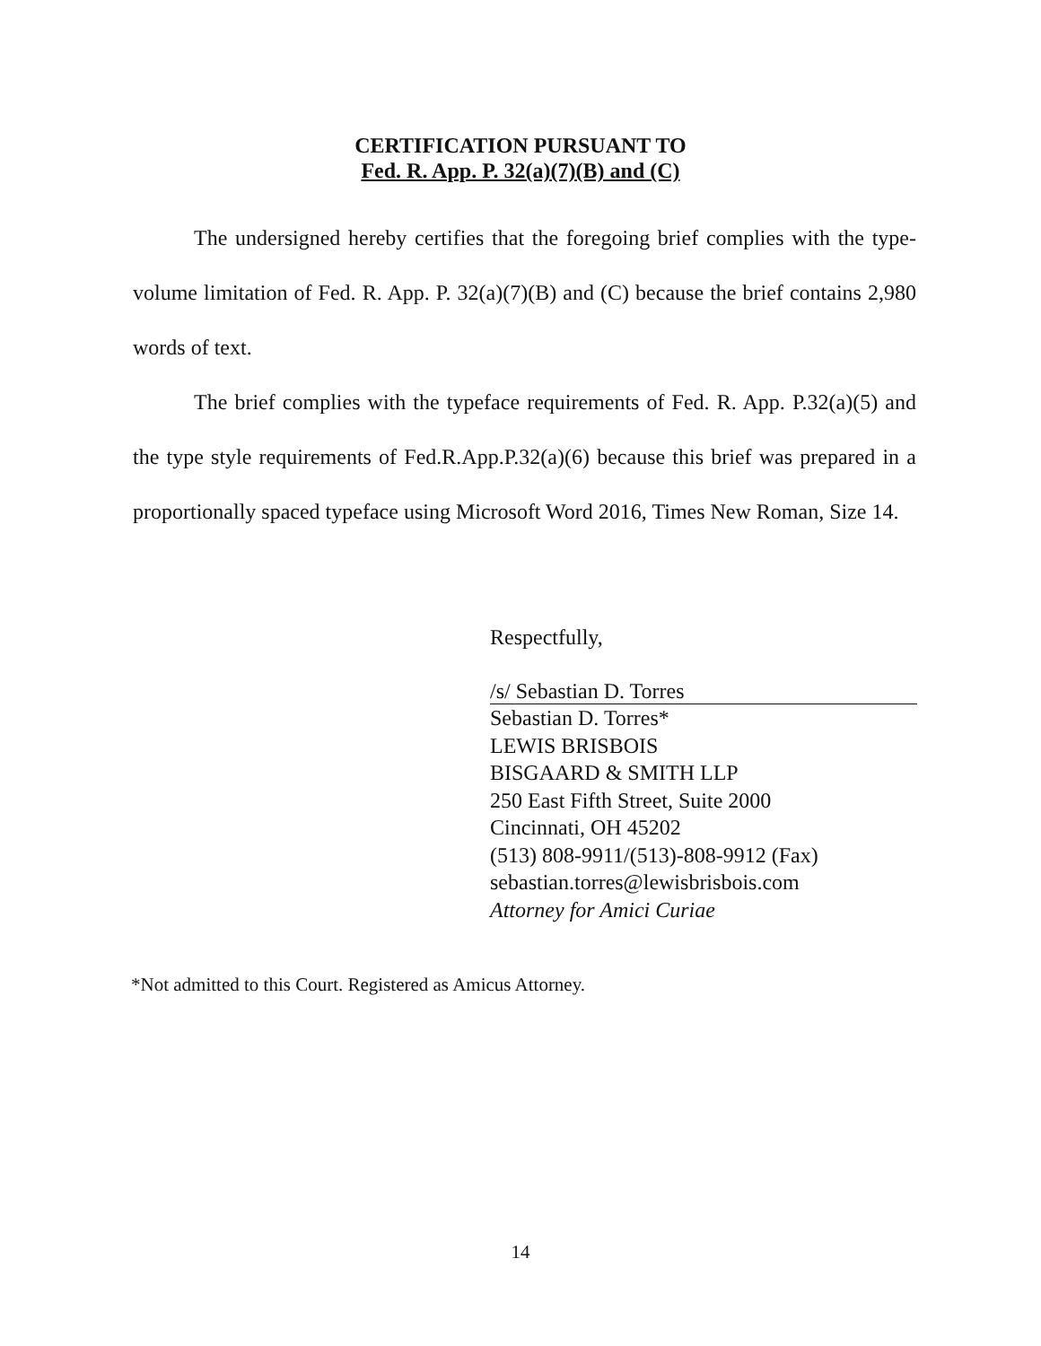CERTIFICATION PURSUANT TO
Fed. R. App. P. 32(a)(7)(B) and (C)
The undersigned hereby certifies that the foregoing brief complies with the type-volume limitation of Fed. R. App. P. 32(a)(7)(B) and (C) because the brief contains 2,980 words of text.
The brief complies with the typeface requirements of Fed. R. App. P.32(a)(5) and the type style requirements of Fed.R.App.P.32(a)(6) because this brief was prepared in a proportionally spaced typeface using Microsoft Word 2016, Times New Roman, Size 14.
Respectfully,
/s/ Sebastian D. Torres
Sebastian D. Torres*
LEWIS BRISBOIS
BISGAARD & SMITH LLP
250 East Fifth Street, Suite 2000
Cincinnati, OH 45202
(513) 808-9911/(513)-808-9912 (Fax)
sebastian.torres@lewisbrisbois.com
Attorney for Amici Curiae
*Not admitted to this Court. Registered as Amicus Attorney.
14